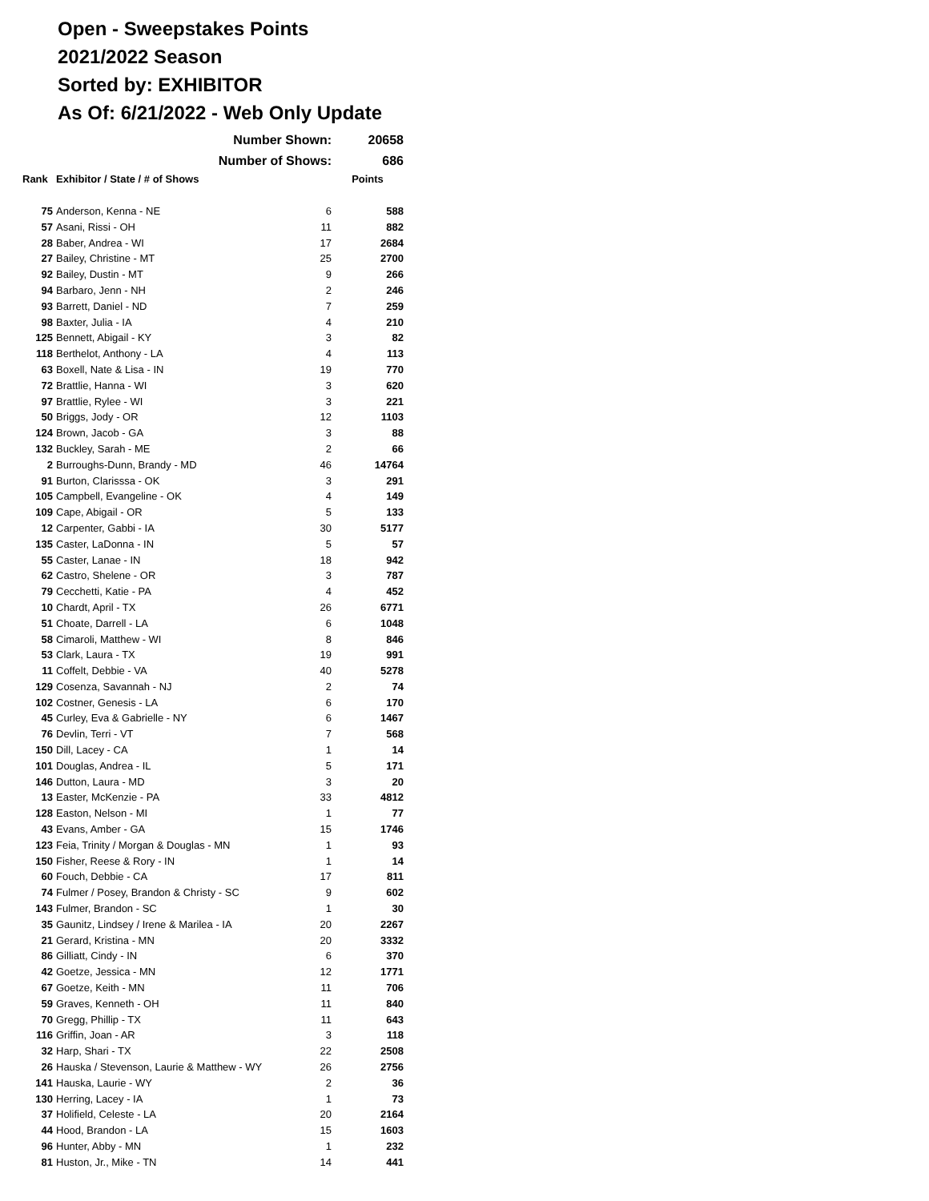Open - Sweepstakes Points
2021/2022 Season
Sorted by: EXHIBITOR
As Of: 6/21/2022 - Web Only Update
| | Number Shown: | | 20658 |
| | Number of Shows: | | 686 |
| Rank | Exhibitor / State / # of Shows | | Points |
| 75 | Anderson, Kenna - NE | 6 | 588 |
| 57 | Asani, Rissi - OH | 11 | 882 |
| 28 | Baber, Andrea - WI | 17 | 2684 |
| 27 | Bailey, Christine - MT | 25 | 2700 |
| 92 | Bailey, Dustin - MT | 9 | 266 |
| 94 | Barbaro, Jenn - NH | 2 | 246 |
| 93 | Barrett, Daniel - ND | 7 | 259 |
| 98 | Baxter, Julia - IA | 4 | 210 |
| 125 | Bennett, Abigail - KY | 3 | 82 |
| 118 | Berthelot, Anthony - LA | 4 | 113 |
| 63 | Boxell, Nate & Lisa - IN | 19 | 770 |
| 72 | Brattlie, Hanna - WI | 3 | 620 |
| 97 | Brattlie, Rylee - WI | 3 | 221 |
| 50 | Briggs, Jody - OR | 12 | 1103 |
| 124 | Brown, Jacob - GA | 3 | 88 |
| 132 | Buckley, Sarah - ME | 2 | 66 |
| 2 | Burroughs-Dunn, Brandy - MD | 46 | 14764 |
| 91 | Burton, Clarisssa - OK | 3 | 291 |
| 105 | Campbell, Evangeline - OK | 4 | 149 |
| 109 | Cape, Abigail - OR | 5 | 133 |
| 12 | Carpenter, Gabbi - IA | 30 | 5177 |
| 135 | Caster, LaDonna - IN | 5 | 57 |
| 55 | Caster, Lanae - IN | 18 | 942 |
| 62 | Castro, Shelene - OR | 3 | 787 |
| 79 | Cecchetti, Katie - PA | 4 | 452 |
| 10 | Chardt, April - TX | 26 | 6771 |
| 51 | Choate, Darrell - LA | 6 | 1048 |
| 58 | Cimaroli, Matthew - WI | 8 | 846 |
| 53 | Clark, Laura - TX | 19 | 991 |
| 11 | Coffelt, Debbie - VA | 40 | 5278 |
| 129 | Cosenza, Savannah - NJ | 2 | 74 |
| 102 | Costner, Genesis - LA | 6 | 170 |
| 45 | Curley, Eva & Gabrielle - NY | 6 | 1467 |
| 76 | Devlin, Terri - VT | 7 | 568 |
| 150 | Dill, Lacey - CA | 1 | 14 |
| 101 | Douglas, Andrea - IL | 5 | 171 |
| 146 | Dutton, Laura - MD | 3 | 20 |
| 13 | Easter, McKenzie - PA | 33 | 4812 |
| 128 | Easton, Nelson - MI | 1 | 77 |
| 43 | Evans, Amber - GA | 15 | 1746 |
| 123 | Feia, Trinity / Morgan & Douglas - MN | 1 | 93 |
| 150 | Fisher, Reese & Rory - IN | 1 | 14 |
| 60 | Fouch, Debbie - CA | 17 | 811 |
| 74 | Fulmer / Posey, Brandon & Christy - SC | 9 | 602 |
| 143 | Fulmer, Brandon - SC | 1 | 30 |
| 35 | Gaunitz, Lindsey / Irene & Marilea - IA | 20 | 2267 |
| 21 | Gerard, Kristina - MN | 20 | 3332 |
| 86 | Gilliatt, Cindy - IN | 6 | 370 |
| 42 | Goetze, Jessica - MN | 12 | 1771 |
| 67 | Goetze, Keith - MN | 11 | 706 |
| 59 | Graves, Kenneth - OH | 11 | 840 |
| 70 | Gregg, Phillip - TX | 11 | 643 |
| 116 | Griffin, Joan - AR | 3 | 118 |
| 32 | Harp, Shari - TX | 22 | 2508 |
| 26 | Hauska / Stevenson, Laurie & Matthew - WY | 26 | 2756 |
| 141 | Hauska, Laurie - WY | 2 | 36 |
| 130 | Herring, Lacey - IA | 1 | 73 |
| 37 | Holifield, Celeste - LA | 20 | 2164 |
| 44 | Hood, Brandon - LA | 15 | 1603 |
| 96 | Hunter, Abby - MN | 1 | 232 |
| 81 | Huston, Jr., Mike - TN | 14 | 441 |